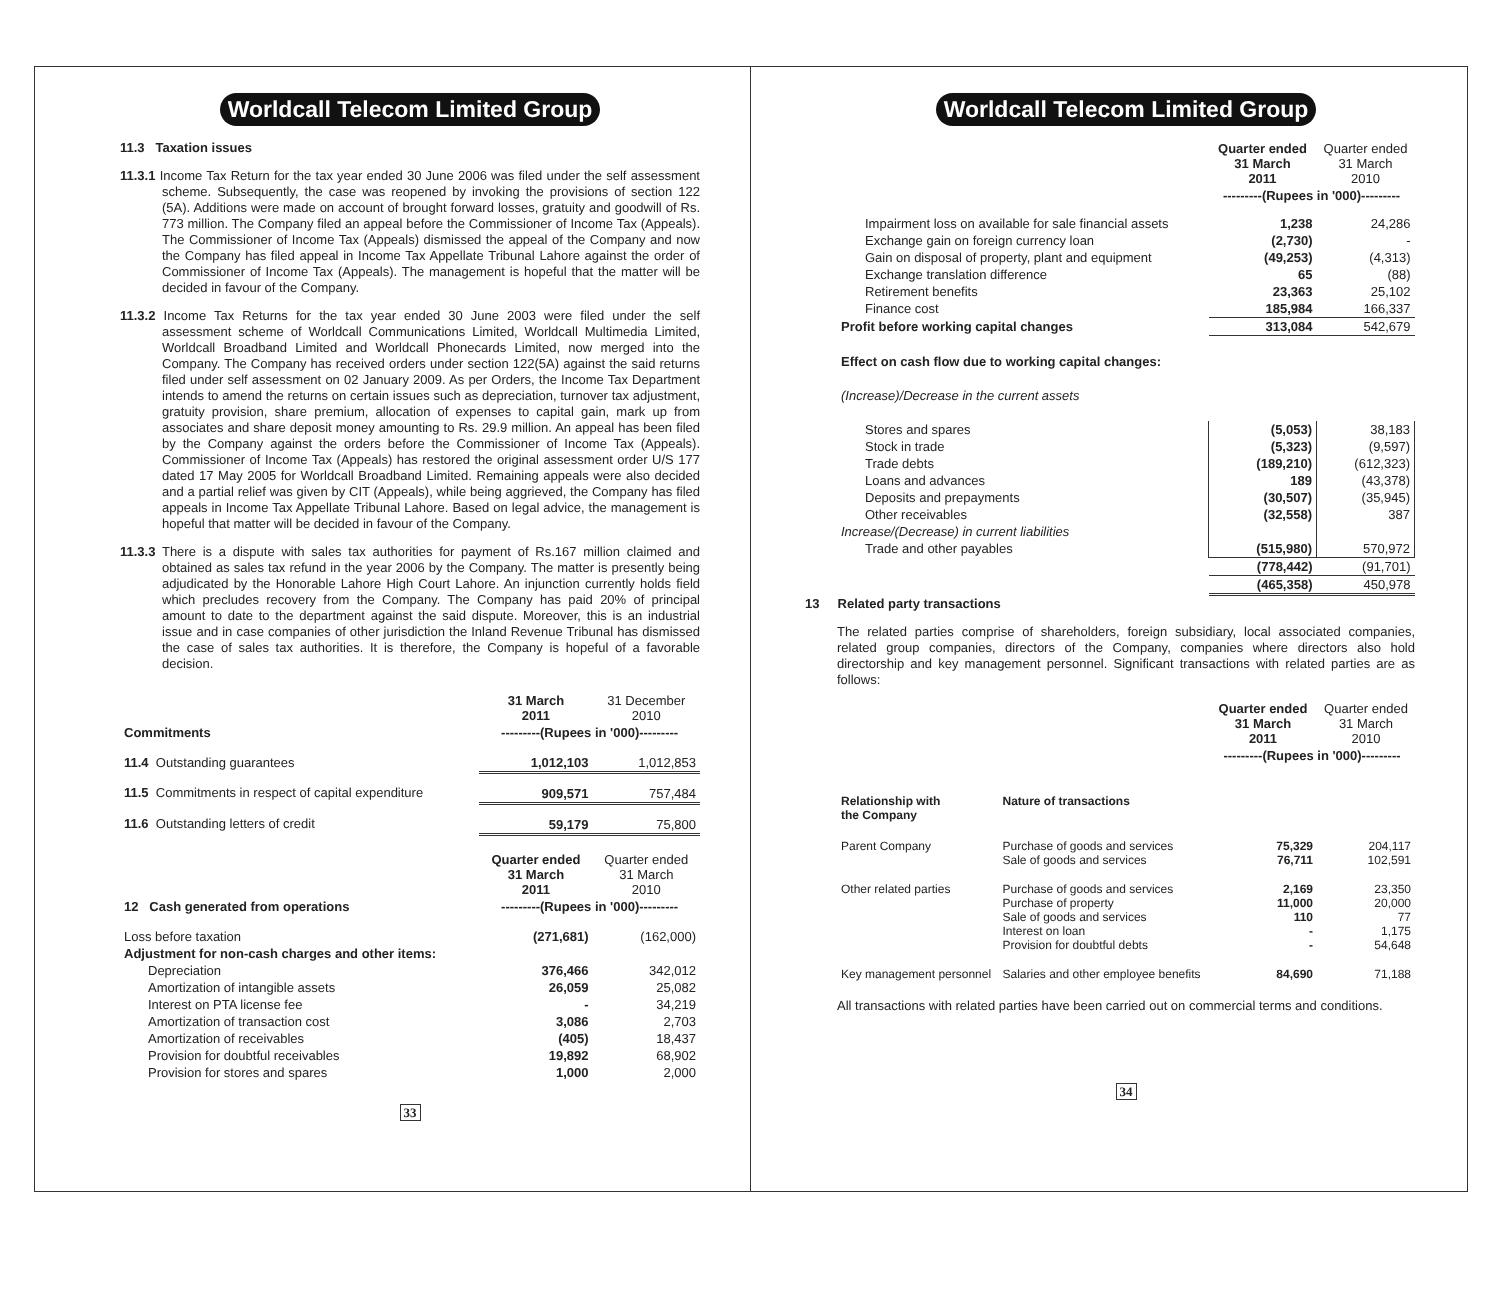Worldcall Telecom Limited Group
11.3 Taxation issues
11.3.1 Income Tax Return for the tax year ended 30 June 2006 was filed under the self assessment scheme. Subsequently, the case was reopened by invoking the provisions of section 122 (5A). Additions were made on account of brought forward losses, gratuity and goodwill of Rs. 773 million. The Company filed an appeal before the Commissioner of Income Tax (Appeals). The Commissioner of Income Tax (Appeals) dismissed the appeal of the Company and now the Company has filed appeal in Income Tax Appellate Tribunal Lahore against the order of Commissioner of Income Tax (Appeals). The management is hopeful that the matter will be decided in favour of the Company.
11.3.2 Income Tax Returns for the tax year ended 30 June 2003 were filed under the self assessment scheme of Worldcall Communications Limited, Worldcall Multimedia Limited, Worldcall Broadband Limited and Worldcall Phonecards Limited, now merged into the Company. The Company has received orders under section 122(5A) against the said returns filed under self assessment on 02 January 2009. As per Orders, the Income Tax Department intends to amend the returns on certain issues such as depreciation, turnover tax adjustment, gratuity provision, share premium, allocation of expenses to capital gain, mark up from associates and share deposit money amounting to Rs. 29.9 million. An appeal has been filed by the Company against the orders before the Commissioner of Income Tax (Appeals). Commissioner of Income Tax (Appeals) has restored the original assessment order U/S 177 dated 17 May 2005 for Worldcall Broadband Limited. Remaining appeals were also decided and a partial relief was given by CIT (Appeals), while being aggrieved, the Company has filed appeals in Income Tax Appellate Tribunal Lahore. Based on legal advice, the management is hopeful that matter will be decided in favour of the Company.
11.3.3 There is a dispute with sales tax authorities for payment of Rs.167 million claimed and obtained as sales tax refund in the year 2006 by the Company. The matter is presently being adjudicated by the Honorable Lahore High Court Lahore. An injunction currently holds field which precludes recovery from the Company. The Company has paid 20% of principal amount to date to the department against the said dispute. Moreover, this is an industrial issue and in case companies of other jurisdiction the Inland Revenue Tribunal has dismissed the case of sales tax authorities. It is therefore, the Company is hopeful of a favorable decision.
| | 31 March 2011 | 31 December 2010 |
| Commitments | ---------(Rupees in '000)--------- | |
| 11.4 Outstanding guarantees | 1,012,103 | 1,012,853 |
| 11.5 Commitments in respect of capital expenditure | 909,571 | 757,484 |
| 11.6 Outstanding letters of credit | 59,179 | 75,800 |
| | Quarter ended 31 March 2011 | Quarter ended 31 March 2010 |
| 12 Cash generated from operations | ---------(Rupees in '000)--------- | |
| Loss before taxation | (271,681) | (162,000) |
| Adjustment for non-cash charges and other items: | | |
| Depreciation | 376,466 | 342,012 |
| Amortization of intangible assets | 26,059 | 25,082 |
| Interest on PTA license fee | - | 34,219 |
| Amortization of transaction cost | 3,086 | 2,703 |
| Amortization of receivables | (405) | 18,437 |
| Provision for doubtful receivables | 19,892 | 68,902 |
| Provision for stores and spares | 1,000 | 2,000 |
33
Worldcall Telecom Limited Group
| | Quarter ended 31 March 2011 | Quarter ended 31 March 2010 |
| | ---------(Rupees in '000)--------- | |
| Impairment loss on available for sale financial assets | 1,238 | 24,286 |
| Exchange gain on foreign currency loan | (2,730) | - |
| Gain on disposal of property, plant and equipment | (49,253) | (4,313) |
| Exchange translation difference | 65 | (88) |
| Retirement benefits | 23,363 | 25,102 |
| Finance cost | 185,984 | 166,337 |
| Profit before working capital changes | 313,084 | 542,679 |
| Effect on cash flow due to working capital changes: | | |
| (Increase)/Decrease in the current assets | | |
| Stores and spares | (5,053) | 38,183 |
| Stock in trade | (5,323) | (9,597) |
| Trade debts | (189,210) | (612,323) |
| Loans and advances | 189 | (43,378) |
| Deposits and prepayments | (30,507) | (35,945) |
| Other receivables | (32,558) | 387 |
| Increase/(Decrease) in current liabilities | | |
| Trade and other payables | (515,980) | 570,972 |
| | (778,442) | (91,701) |
| | (465,358) | 450,978 |
13 Related party transactions
The related parties comprise of shareholders, foreign subsidiary, local associated companies, related group companies, directors of the Company, companies where directors also hold directorship and key management personnel. Significant transactions with related parties are as follows:
| | | Quarter ended 31 March 2011 | Quarter ended 31 March 2010 |
| | | ---------(Rupees in '000)--------- | |
| Relationship with the Company | Nature of transactions | | |
| Parent Company | Purchase of goods and services Sale of goods and services | 75,329 76,711 | 204,117 102,591 |
| Other related parties | Purchase of goods and services Purchase of property Sale of goods and services Interest on loan Provision for doubtful debts | 2,169 11,000 110 - - | 23,350 20,000 77 1,175 54,648 |
| Key management personnel | Salaries and other employee benefits | 84,690 | 71,188 |
All transactions with related parties have been carried out on commercial terms and conditions.
34